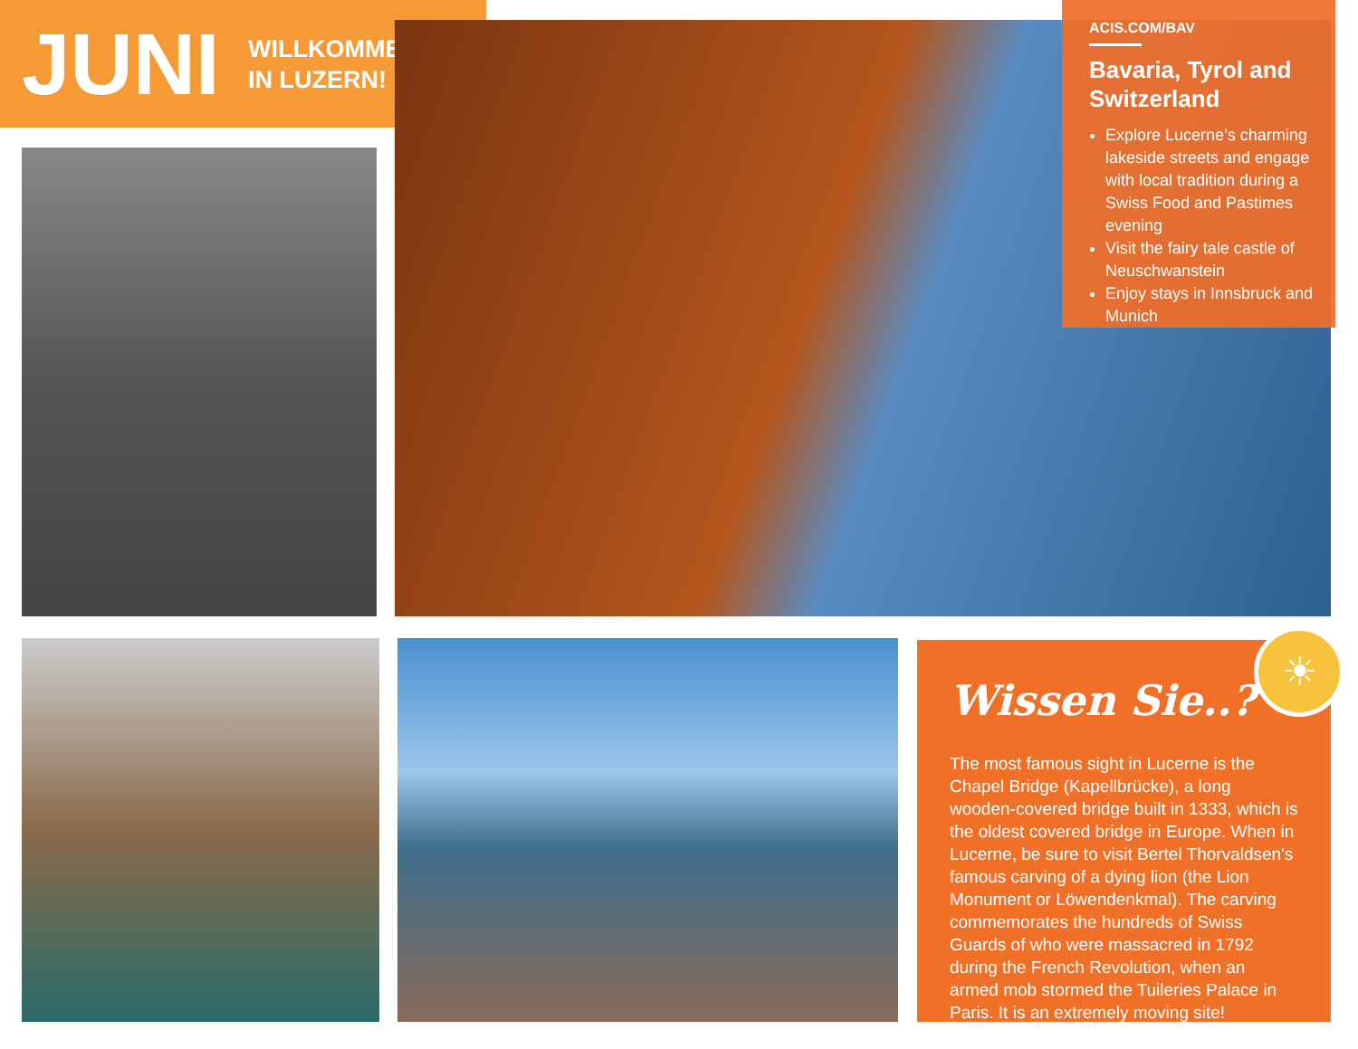JUNI
WILLKOMMEN
IN LUZERN!
ACIS.COM/BAV
Bavaria, Tyrol and Switzerland
Explore Lucerne’s charming lakeside streets and engage with local tradition during a Swiss Food and Pastimes evening
Visit the fairy tale castle of Neuschwanstein
Enjoy stays in Innsbruck and Munich
Wissen Sie..?
The most famous sight in Lucerne is the Chapel Bridge (Kapellbrücke), a long wooden-covered bridge built in 1333, which is the oldest covered bridge in Europe. When in Lucerne, be sure to visit Bertel Thorvaldsen's famous carving of a dying lion (the Lion Monument or Löwendenkmal). The carving commemorates the hundreds of Swiss Guards of who were massacred in 1792 during the French Revolution, when an armed mob stormed the Tuileries Palace in Paris. It is an extremely moving site!
☀